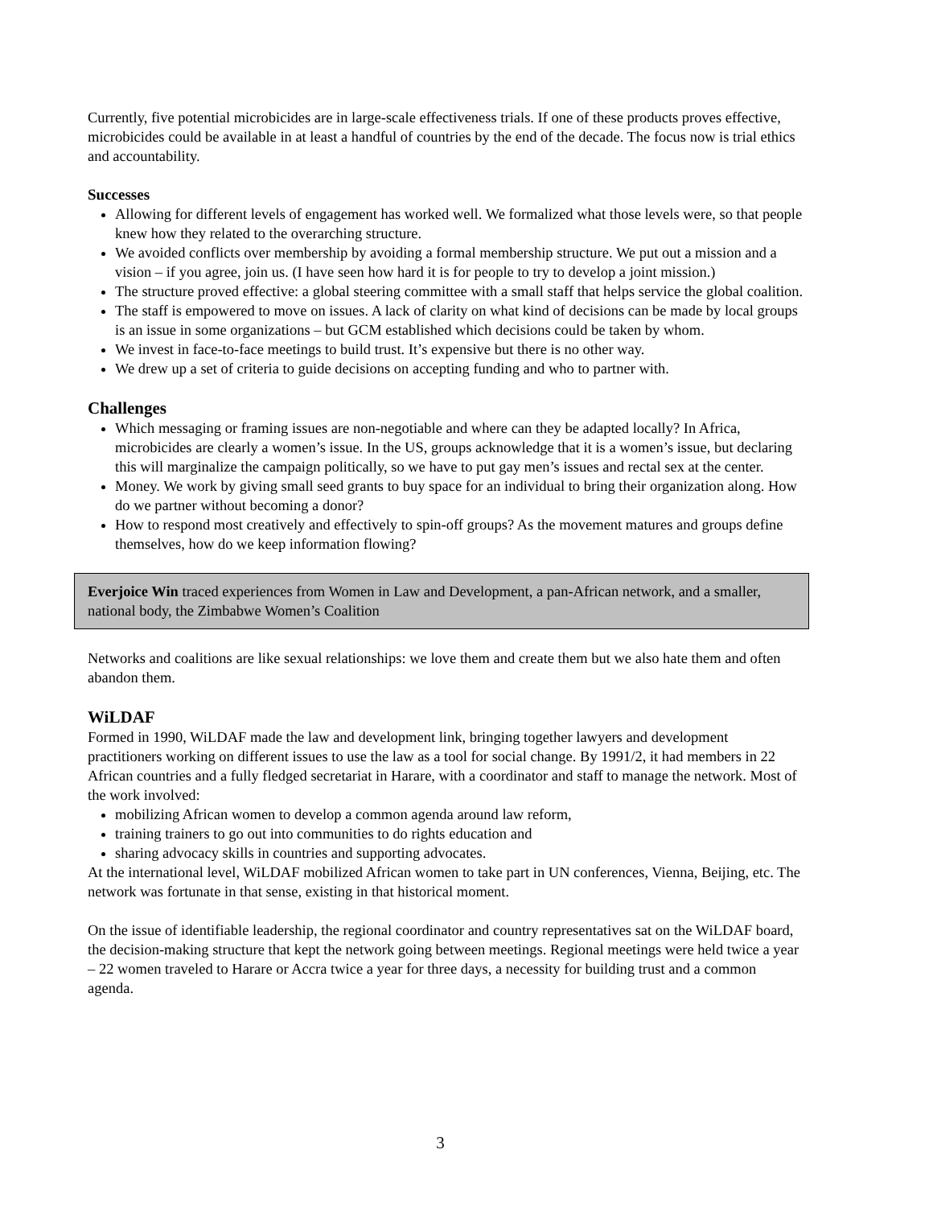Currently, five potential microbicides are in large-scale effectiveness trials. If one of these products proves effective, microbicides could be available in at least a handful of countries by the end of the decade. The focus now is trial ethics and accountability.
Successes
Allowing for different levels of engagement has worked well. We formalized what those levels were, so that people knew how they related to the overarching structure.
We avoided conflicts over membership by avoiding a formal membership structure. We put out a mission and a vision – if you agree, join us. (I have seen how hard it is for people to try to develop a joint mission.)
The structure proved effective: a global steering committee with a small staff that helps service the global coalition.
The staff is empowered to move on issues. A lack of clarity on what kind of decisions can be made by local groups is an issue in some organizations – but GCM established which decisions could be taken by whom.
We invest in face-to-face meetings to build trust. It’s expensive but there is no other way.
We drew up a set of criteria to guide decisions on accepting funding and who to partner with.
Challenges
Which messaging or framing issues are non-negotiable and where can they be adapted locally? In Africa, microbicides are clearly a women’s issue. In the US, groups acknowledge that it is a women’s issue, but declaring this will marginalize the campaign politically, so we have to put gay men’s issues and rectal sex at the center.
Money. We work by giving small seed grants to buy space for an individual to bring their organization along. How do we partner without becoming a donor?
How to respond most creatively and effectively to spin-off groups? As the movement matures and groups define themselves, how do we keep information flowing?
Everjoice Win traced experiences from Women in Law and Development, a pan-African network, and a smaller, national body, the Zimbabwe Women’s Coalition
Networks and coalitions are like sexual relationships: we love them and create them but we also hate them and often abandon them.
WiLDAF
Formed in 1990, WiLDAF made the law and development link, bringing together lawyers and development practitioners working on different issues to use the law as a tool for social change. By 1991/2, it had members in 22 African countries and a fully fledged secretariat in Harare, with a coordinator and staff to manage the network. Most of the work involved:
mobilizing African women to develop a common agenda around law reform,
training trainers to go out into communities to do rights education and
sharing advocacy skills in countries and supporting advocates.
At the international level, WiLDAF mobilized African women to take part in UN conferences, Vienna, Beijing, etc. The network was fortunate in that sense, existing in that historical moment.
On the issue of identifiable leadership, the regional coordinator and country representatives sat on the WiLDAF board, the decision-making structure that kept the network going between meetings. Regional meetings were held twice a year – 22 women traveled to Harare or Accra twice a year for three days, a necessity for building trust and a common agenda.
3